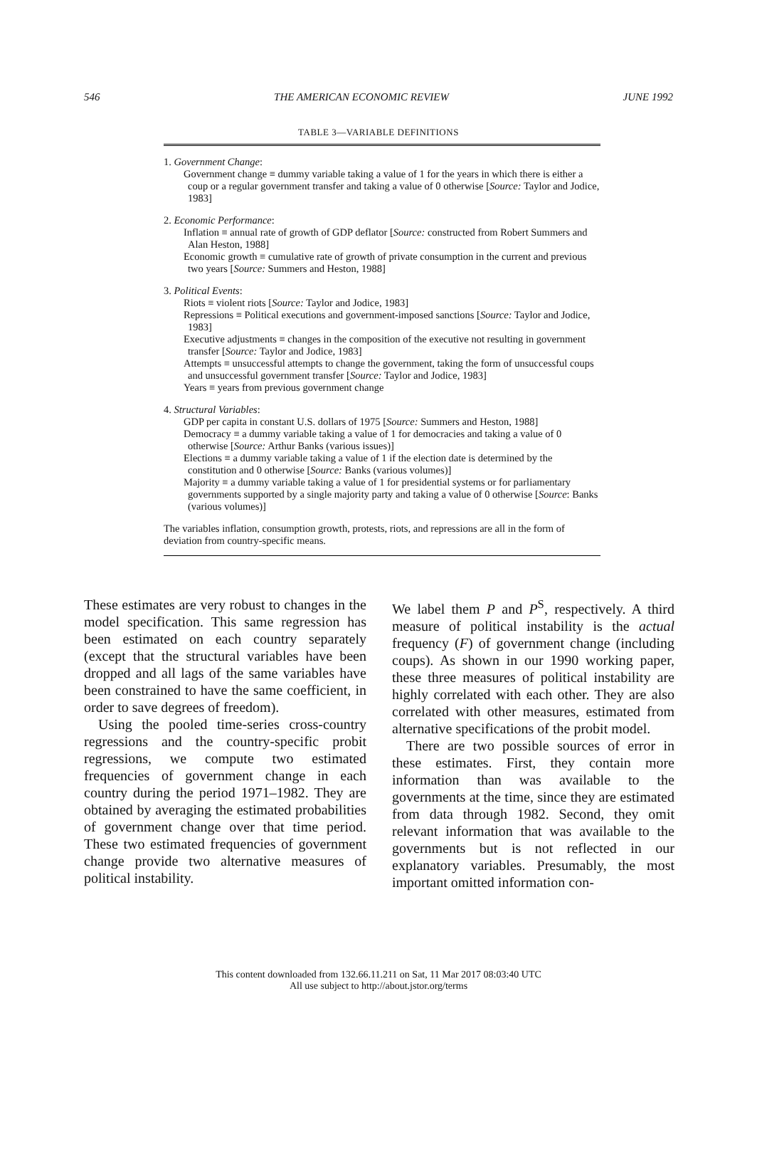546 THE AMERICAN ECONOMIC REVIEW JUNE 1992
TABLE 3—VARIABLE DEFINITIONS
1. Government Change:
Government change ≡ dummy variable taking a value of 1 for the years in which there is either a coup or a regular government transfer and taking a value of 0 otherwise [Source: Taylor and Jodice, 1983]
2. Economic Performance:
Inflation ≡ annual rate of growth of GDP deflator [Source: constructed from Robert Summers and Alan Heston, 1988]
Economic growth ≡ cumulative rate of growth of private consumption in the current and previous two years [Source: Summers and Heston, 1988]
3. Political Events:
Riots ≡ violent riots [Source: Taylor and Jodice, 1983]
Repressions ≡ Political executions and government-imposed sanctions [Source: Taylor and Jodice, 1983]
Executive adjustments ≡ changes in the composition of the executive not resulting in government transfer [Source: Taylor and Jodice, 1983]
Attempts ≡ unsuccessful attempts to change the government, taking the form of unsuccessful coups and unsuccessful government transfer [Source: Taylor and Jodice, 1983]
Years ≡ years from previous government change
4. Structural Variables:
GDP per capita in constant U.S. dollars of 1975 [Source: Summers and Heston, 1988]
Democracy ≡ a dummy variable taking a value of 1 for democracies and taking a value of 0 otherwise [Source: Arthur Banks (various issues)]
Elections ≡ a dummy variable taking a value of 1 if the election date is determined by the constitution and 0 otherwise [Source: Banks (various volumes)]
Majority ≡ a dummy variable taking a value of 1 for presidential systems or for parliamentary governments supported by a single majority party and taking a value of 0 otherwise [Source: Banks (various volumes)]
The variables inflation, consumption growth, protests, riots, and repressions are all in the form of deviation from country-specific means.
These estimates are very robust to changes in the model specification. This same regression has been estimated on each country separately (except that the structural variables have been dropped and all lags of the same variables have been constrained to have the same coefficient, in order to save degrees of freedom).
Using the pooled time-series cross-country regressions and the country-specific probit regressions, we compute two estimated frequencies of government change in each country during the period 1971–1982. They are obtained by averaging the estimated probabilities of government change over that time period. These two estimated frequencies of government change provide two alternative measures of political instability.
We label them P and P<sup>S</sup>, respectively. A third measure of political instability is the actual frequency (F) of government change (including coups). As shown in our 1990 working paper, these three measures of political instability are highly correlated with each other. They are also correlated with other measures, estimated from alternative specifications of the probit model.
There are two possible sources of error in these estimates. First, they contain more information than was available to the governments at the time, since they are estimated from data through 1982. Second, they omit relevant information that was available to the governments but is not reflected in our explanatory variables. Presumably, the most important omitted information con-
This content downloaded from 132.66.11.211 on Sat, 11 Mar 2017 08:03:40 UTC
All use subject to http://about.jstor.org/terms